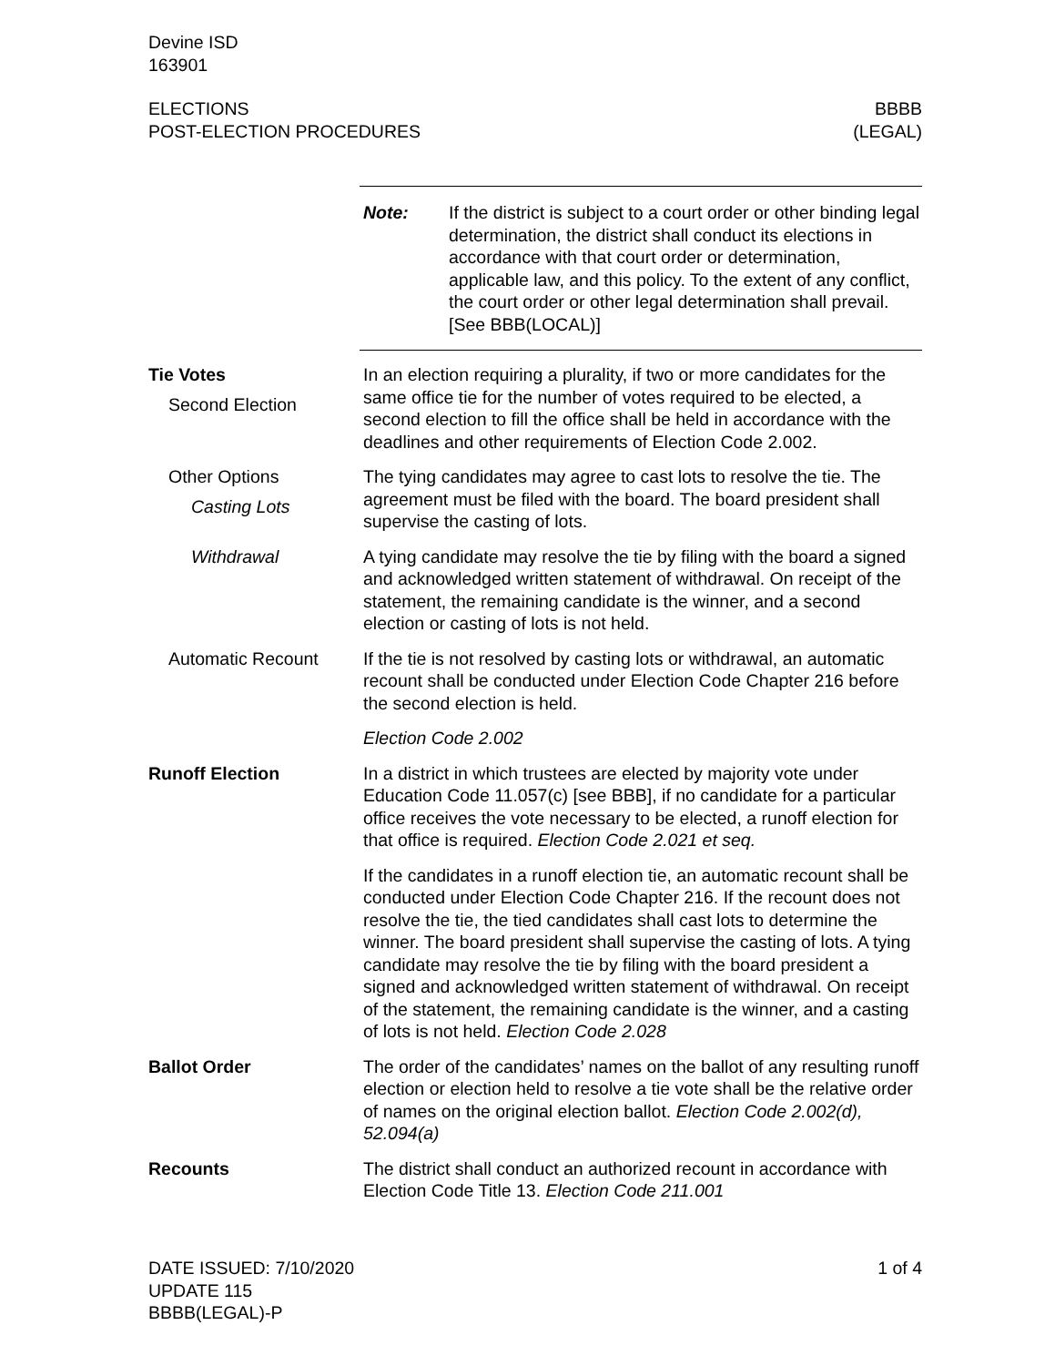Devine ISD
163901
ELECTIONS
POST-ELECTION PROCEDURES
BBBB
(LEGAL)
Note: If the district is subject to a court order or other binding legal determination, the district shall conduct its elections in accordance with that court order or determination, applicable law, and this policy. To the extent of any conflict, the court order or other legal determination shall prevail. [See BBB(LOCAL)]
Tie Votes
Second Election
In an election requiring a plurality, if two or more candidates for the same office tie for the number of votes required to be elected, a second election to fill the office shall be held in accordance with the deadlines and other requirements of Election Code 2.002.
Other Options
Casting Lots
The tying candidates may agree to cast lots to resolve the tie. The agreement must be filed with the board. The board president shall supervise the casting of lots.
Withdrawal A tying candidate may resolve the tie by filing with the board a signed and acknowledged written statement of withdrawal. On receipt of the statement, the remaining candidate is the winner, and a second election or casting of lots is not held.
Automatic Recount If the tie is not resolved by casting lots or withdrawal, an automatic recount shall be conducted under Election Code Chapter 216 before the second election is held.
Election Code 2.002
Runoff Election In a district in which trustees are elected by majority vote under Education Code 11.057(c) [see BBB], if no candidate for a particular office receives the vote necessary to be elected, a runoff election for that office is required. Election Code 2.021 et seq.
If the candidates in a runoff election tie, an automatic recount shall be conducted under Election Code Chapter 216. If the recount does not resolve the tie, the tied candidates shall cast lots to determine the winner. The board president shall supervise the casting of lots. A tying candidate may resolve the tie by filing with the board president a signed and acknowledged written statement of withdrawal. On receipt of the statement, the remaining candidate is the winner, and a casting of lots is not held. Election Code 2.028
Ballot Order The order of the candidates’ names on the ballot of any resulting runoff election or election held to resolve a tie vote shall be the relative order of names on the original election ballot. Election Code 2.002(d), 52.094(a)
Recounts The district shall conduct an authorized recount in accordance with Election Code Title 13. Election Code 211.001
DATE ISSUED: 7/10/2020
UPDATE 115
BBBB(LEGAL)-P
1 of 4